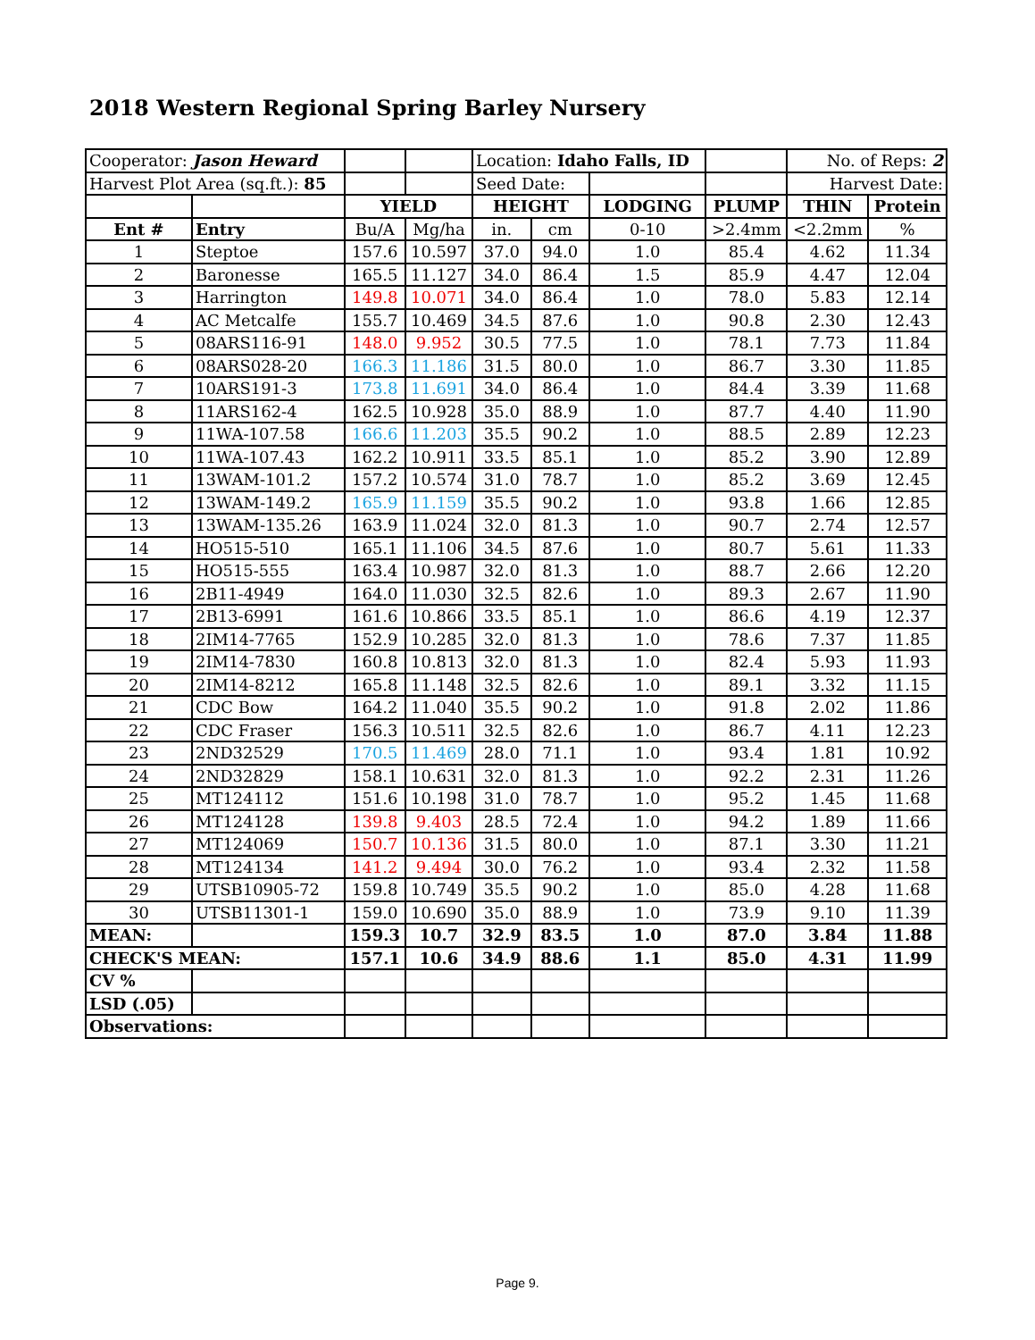2018 Western Regional Spring Barley Nursery
| Cooperator: Jason Heward | | | | Location: Idaho Falls, ID | | | | No. of Reps: 2 | |
| Harvest Plot Area (sq.ft.): 85 | | | | Seed Date: | | | | Harvest Date: | |
| | | YIELD | | HEIGHT | | LODGING | PLUMP | THIN | Protein |
| Ent # | Entry | Bu/A | Mg/ha | in. | cm | 0-10 | >2.4mm | <2.2mm | % |
| 1 | Steptoe | 157.6 | 10.597 | 37.0 | 94.0 | 1.0 | 85.4 | 4.62 | 11.34 |
| 2 | Baronesse | 165.5 | 11.127 | 34.0 | 86.4 | 1.5 | 85.9 | 4.47 | 12.04 |
| 3 | Harrington | 149.8 | 10.071 | 34.0 | 86.4 | 1.0 | 78.0 | 5.83 | 12.14 |
| 4 | AC Metcalfe | 155.7 | 10.469 | 34.5 | 87.6 | 1.0 | 90.8 | 2.30 | 12.43 |
| 5 | 08ARS116-91 | 148.0 | 9.952 | 30.5 | 77.5 | 1.0 | 78.1 | 7.73 | 11.84 |
| 6 | 08ARS028-20 | 166.3 | 11.186 | 31.5 | 80.0 | 1.0 | 86.7 | 3.30 | 11.85 |
| 7 | 10ARS191-3 | 173.8 | 11.691 | 34.0 | 86.4 | 1.0 | 84.4 | 3.39 | 11.68 |
| 8 | 11ARS162-4 | 162.5 | 10.928 | 35.0 | 88.9 | 1.0 | 87.7 | 4.40 | 11.90 |
| 9 | 11WA-107.58 | 166.6 | 11.203 | 35.5 | 90.2 | 1.0 | 88.5 | 2.89 | 12.23 |
| 10 | 11WA-107.43 | 162.2 | 10.911 | 33.5 | 85.1 | 1.0 | 85.2 | 3.90 | 12.89 |
| 11 | 13WAM-101.2 | 157.2 | 10.574 | 31.0 | 78.7 | 1.0 | 85.2 | 3.69 | 12.45 |
| 12 | 13WAM-149.2 | 165.9 | 11.159 | 35.5 | 90.2 | 1.0 | 93.8 | 1.66 | 12.85 |
| 13 | 13WAM-135.26 | 163.9 | 11.024 | 32.0 | 81.3 | 1.0 | 90.7 | 2.74 | 12.57 |
| 14 | HO515-510 | 165.1 | 11.106 | 34.5 | 87.6 | 1.0 | 80.7 | 5.61 | 11.33 |
| 15 | HO515-555 | 163.4 | 10.987 | 32.0 | 81.3 | 1.0 | 88.7 | 2.66 | 12.20 |
| 16 | 2B11-4949 | 164.0 | 11.030 | 32.5 | 82.6 | 1.0 | 89.3 | 2.67 | 11.90 |
| 17 | 2B13-6991 | 161.6 | 10.866 | 33.5 | 85.1 | 1.0 | 86.6 | 4.19 | 12.37 |
| 18 | 2IM14-7765 | 152.9 | 10.285 | 32.0 | 81.3 | 1.0 | 78.6 | 7.37 | 11.85 |
| 19 | 2IM14-7830 | 160.8 | 10.813 | 32.0 | 81.3 | 1.0 | 82.4 | 5.93 | 11.93 |
| 20 | 2IM14-8212 | 165.8 | 11.148 | 32.5 | 82.6 | 1.0 | 89.1 | 3.32 | 11.15 |
| 21 | CDC Bow | 164.2 | 11.040 | 35.5 | 90.2 | 1.0 | 91.8 | 2.02 | 11.86 |
| 22 | CDC Fraser | 156.3 | 10.511 | 32.5 | 82.6 | 1.0 | 86.7 | 4.11 | 12.23 |
| 23 | 2ND32529 | 170.5 | 11.469 | 28.0 | 71.1 | 1.0 | 93.4 | 1.81 | 10.92 |
| 24 | 2ND32829 | 158.1 | 10.631 | 32.0 | 81.3 | 1.0 | 92.2 | 2.31 | 11.26 |
| 25 | MT124112 | 151.6 | 10.198 | 31.0 | 78.7 | 1.0 | 95.2 | 1.45 | 11.68 |
| 26 | MT124128 | 139.8 | 9.403 | 28.5 | 72.4 | 1.0 | 94.2 | 1.89 | 11.66 |
| 27 | MT124069 | 150.7 | 10.136 | 31.5 | 80.0 | 1.0 | 87.1 | 3.30 | 11.21 |
| 28 | MT124134 | 141.2 | 9.494 | 30.0 | 76.2 | 1.0 | 93.4 | 2.32 | 11.58 |
| 29 | UTSB10905-72 | 159.8 | 10.749 | 35.5 | 90.2 | 1.0 | 85.0 | 4.28 | 11.68 |
| 30 | UTSB11301-1 | 159.0 | 10.690 | 35.0 | 88.9 | 1.0 | 73.9 | 9.10 | 11.39 |
| MEAN: | | 159.3 | 10.7 | 32.9 | 83.5 | 1.0 | 87.0 | 3.84 | 11.88 |
| CHECK'S MEAN: | | 157.1 | 10.6 | 34.9 | 88.6 | 1.1 | 85.0 | 4.31 | 11.99 |
| CV % | | | | | | | | | |
| LSD (.05) | | | | | | | | | |
| Observations: | | | | | | | | | |
Page 9.